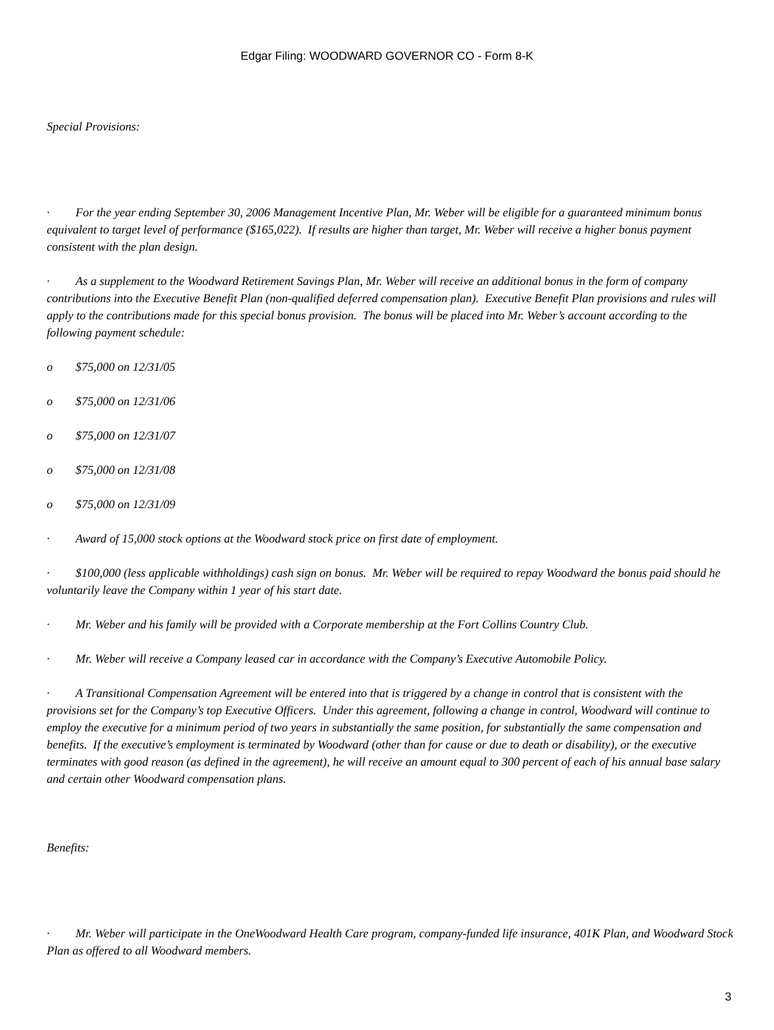Edgar Filing: WOODWARD GOVERNOR CO - Form 8-K
Special Provisions:
· For the year ending September 30, 2006 Management Incentive Plan, Mr. Weber will be eligible for a guaranteed minimum bonus equivalent to target level of performance ($165,022). If results are higher than target, Mr. Weber will receive a higher bonus payment consistent with the plan design.
· As a supplement to the Woodward Retirement Savings Plan, Mr. Weber will receive an additional bonus in the form of company contributions into the Executive Benefit Plan (non-qualified deferred compensation plan). Executive Benefit Plan provisions and rules will apply to the contributions made for this special bonus provision. The bonus will be placed into Mr. Weber’s account according to the following payment schedule:
o $75,000 on 12/31/05
o $75,000 on 12/31/06
o $75,000 on 12/31/07
o $75,000 on 12/31/08
o $75,000 on 12/31/09
· Award of 15,000 stock options at the Woodward stock price on first date of employment.
· $100,000 (less applicable withholdings) cash sign on bonus. Mr. Weber will be required to repay Woodward the bonus paid should he voluntarily leave the Company within 1 year of his start date.
· Mr. Weber and his family will be provided with a Corporate membership at the Fort Collins Country Club.
· Mr. Weber will receive a Company leased car in accordance with the Company’s Executive Automobile Policy.
· A Transitional Compensation Agreement will be entered into that is triggered by a change in control that is consistent with the provisions set for the Company’s top Executive Officers. Under this agreement, following a change in control, Woodward will continue to employ the executive for a minimum period of two years in substantially the same position, for substantially the same compensation and benefits. If the executive’s employment is terminated by Woodward (other than for cause or due to death or disability), or the executive terminates with good reason (as defined in the agreement), he will receive an amount equal to 300 percent of each of his annual base salary and certain other Woodward compensation plans.
Benefits:
· Mr. Weber will participate in the OneWoodward Health Care program, company-funded life insurance, 401K Plan, and Woodward Stock Plan as offered to all Woodward members.
3